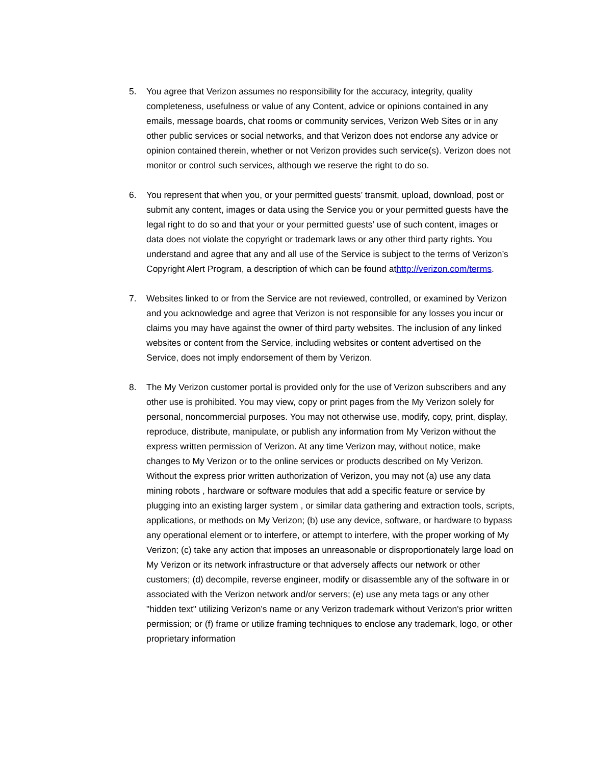5. You agree that Verizon assumes no responsibility for the accuracy, integrity, quality completeness, usefulness or value of any Content, advice or opinions contained in any emails, message boards, chat rooms or community services, Verizon Web Sites or in any other public services or social networks, and that Verizon does not endorse any advice or opinion contained therein, whether or not Verizon provides such service(s). Verizon does not monitor or control such services, although we reserve the right to do so.
6. You represent that when you, or your permitted guests’ transmit, upload, download, post or submit any content, images or data using the Service you or your permitted guests have the legal right to do so and that your or your permitted guests’ use of such content, images or data does not violate the copyright or trademark laws or any other third party rights. You understand and agree that any and all use of the Service is subject to the terms of Verizon’s Copyright Alert Program, a description of which can be found athttp://verizon.com/terms.
7. Websites linked to or from the Service are not reviewed, controlled, or examined by Verizon and you acknowledge and agree that Verizon is not responsible for any losses you incur or claims you may have against the owner of third party websites. The inclusion of any linked websites or content from the Service, including websites or content advertised on the Service, does not imply endorsement of them by Verizon.
8. The My Verizon customer portal is provided only for the use of Verizon subscribers and any other use is prohibited. You may view, copy or print pages from the My Verizon solely for personal, noncommercial purposes. You may not otherwise use, modify, copy, print, display, reproduce, distribute, manipulate, or publish any information from My Verizon without the express written permission of Verizon. At any time Verizon may, without notice, make changes to My Verizon or to the online services or products described on My Verizon. Without the express prior written authorization of Verizon, you may not (a) use any data mining robots , hardware or software modules that add a specific feature or service by plugging into an existing larger system , or similar data gathering and extraction tools, scripts, applications, or methods on My Verizon; (b) use any device, software, or hardware to bypass any operational element or to interfere, or attempt to interfere, with the proper working of My Verizon; (c) take any action that imposes an unreasonable or disproportionately large load on My Verizon or its network infrastructure or that adversely affects our network or other customers; (d) decompile, reverse engineer, modify or disassemble any of the software in or associated with the Verizon network and/or servers; (e) use any meta tags or any other "hidden text" utilizing Verizon's name or any Verizon trademark without Verizon's prior written permission; or (f) frame or utilize framing techniques to enclose any trademark, logo, or other proprietary information